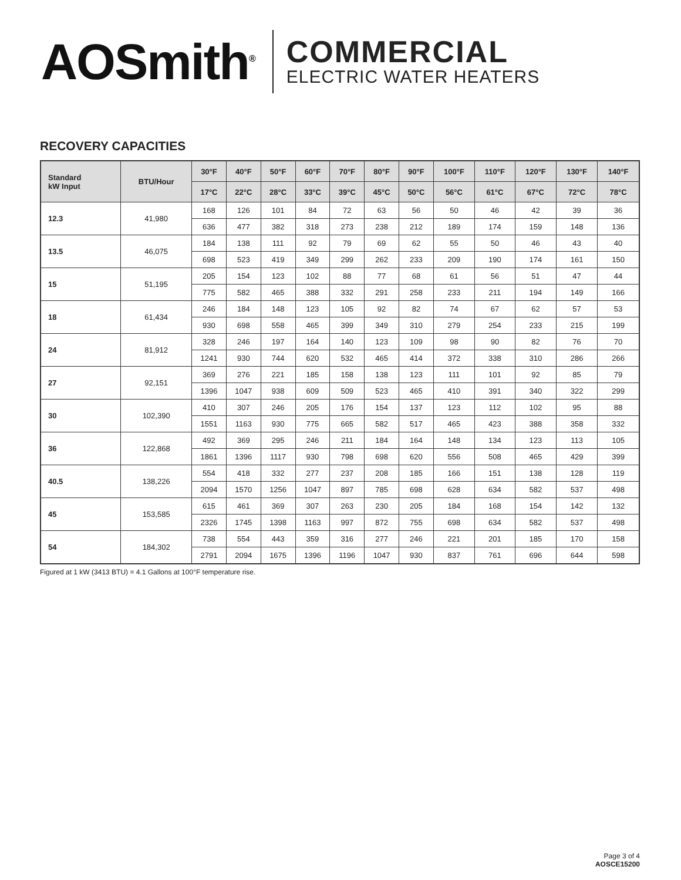AOSmith<sup>®</sup>
COMMERCIAL
ELECTRIC WATER HEATERS
RECOVERY CAPACITIES
| Standard kW Input | BTU/Hour | 30°F | 40°F | 50°F | 60°F | 70°F | 80°F | 90°F | 100°F | 110°F | 120°F | 130°F | 140°F |
| --- | --- | --- | --- | --- | --- | --- | --- | --- | --- | --- | --- | --- | --- |
| | | 17°C | 22°C | 28°C | 33°C | 39°C | 45°C | 50°C | 56°C | 61°C | 67°C | 72°C | 78°C |
| 12.3 | 41,980 | 168 | 126 | 101 | 84 | 72 | 63 | 56 | 50 | 46 | 42 | 39 | 36 |
| | | 636 | 477 | 382 | 318 | 273 | 238 | 212 | 189 | 174 | 159 | 148 | 136 |
| 13.5 | 46,075 | 184 | 138 | 111 | 92 | 79 | 69 | 62 | 55 | 50 | 46 | 43 | 40 |
| | | 698 | 523 | 419 | 349 | 299 | 262 | 233 | 209 | 190 | 174 | 161 | 150 |
| 15 | 51,195 | 205 | 154 | 123 | 102 | 88 | 77 | 68 | 61 | 56 | 51 | 47 | 44 |
| | | 775 | 582 | 465 | 388 | 332 | 291 | 258 | 233 | 211 | 194 | 149 | 166 |
| 18 | 61,434 | 246 | 184 | 148 | 123 | 105 | 92 | 82 | 74 | 67 | 62 | 57 | 53 |
| | | 930 | 698 | 558 | 465 | 399 | 349 | 310 | 279 | 254 | 233 | 215 | 199 |
| 24 | 81,912 | 328 | 246 | 197 | 164 | 140 | 123 | 109 | 98 | 90 | 82 | 76 | 70 |
| | | 1241 | 930 | 744 | 620 | 532 | 465 | 414 | 372 | 338 | 310 | 286 | 266 |
| 27 | 92,151 | 369 | 276 | 221 | 185 | 158 | 138 | 123 | 111 | 101 | 92 | 85 | 79 |
| | | 1396 | 1047 | 938 | 609 | 509 | 523 | 465 | 410 | 391 | 340 | 322 | 299 |
| 30 | 102,390 | 410 | 307 | 246 | 205 | 176 | 154 | 137 | 123 | 112 | 102 | 95 | 88 |
| | | 1551 | 1163 | 930 | 775 | 665 | 582 | 517 | 465 | 423 | 388 | 358 | 332 |
| 36 | 122,868 | 492 | 369 | 295 | 246 | 211 | 184 | 164 | 148 | 134 | 123 | 113 | 105 |
| | | 1861 | 1396 | 1117 | 930 | 798 | 698 | 620 | 556 | 508 | 465 | 429 | 399 |
| 40.5 | 138,226 | 554 | 418 | 332 | 277 | 237 | 208 | 185 | 166 | 151 | 138 | 128 | 119 |
| | | 2094 | 1570 | 1256 | 1047 | 897 | 785 | 698 | 628 | 634 | 582 | 537 | 498 |
| 45 | 153,585 | 615 | 461 | 369 | 307 | 263 | 230 | 205 | 184 | 168 | 154 | 142 | 132 |
| | | 2326 | 1745 | 1398 | 1163 | 997 | 872 | 755 | 698 | 634 | 582 | 537 | 498 |
| 54 | 184,302 | 738 | 554 | 443 | 359 | 316 | 277 | 246 | 221 | 201 | 185 | 170 | 158 |
| | | 2791 | 2094 | 1675 | 1396 | 1196 | 1047 | 930 | 837 | 761 | 696 | 644 | 598 |
Figured at 1 kW (3413 BTU) = 4.1 Gallons at 100°F temperature rise.
Page 3 of 4
AOSCE15200